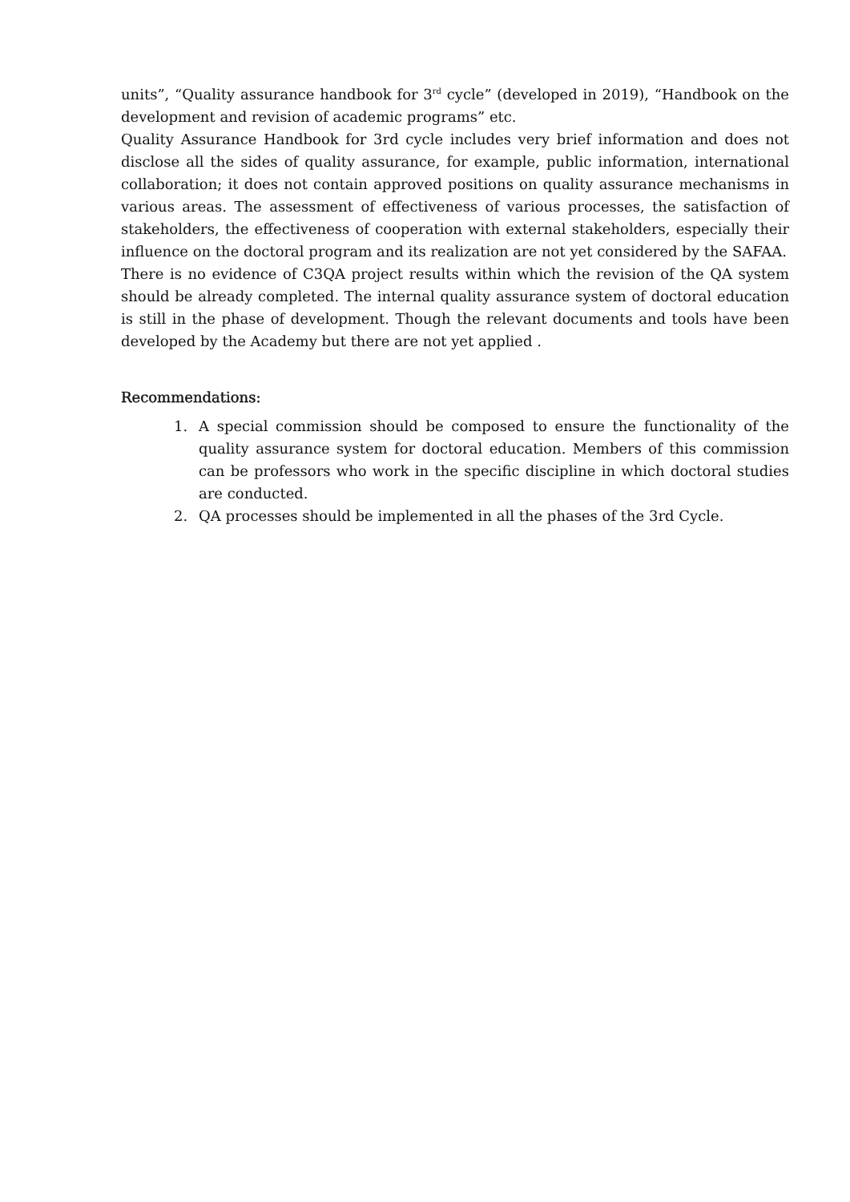units”, “Quality assurance handbook for 3<sup>rd</sup> cycle” (developed in 2019), “Handbook on the development and revision of academic programs” etc.
Quality Assurance Handbook for 3rd cycle includes very brief information and does not disclose all the sides of quality assurance, for example, public information, international collaboration; it does not contain approved positions on quality assurance mechanisms in various areas. The assessment of effectiveness of various processes, the satisfaction of stakeholders, the effectiveness of cooperation with external stakeholders, especially their influence on the doctoral program and its realization are not yet considered by the SAFAA.
There is no evidence of C3QA project results within which the revision of the QA system should be already completed. The internal quality assurance system of doctoral education is still in the phase of development. Though the relevant documents and tools have been developed by the Academy but there are not yet applied .
Recommendations:
1. A special commission should be composed to ensure the functionality of the quality assurance system for doctoral education. Members of this commission can be professors who work in the specific discipline in which doctoral studies are conducted.
2. QA processes should be implemented in all the phases of the 3rd Cycle.